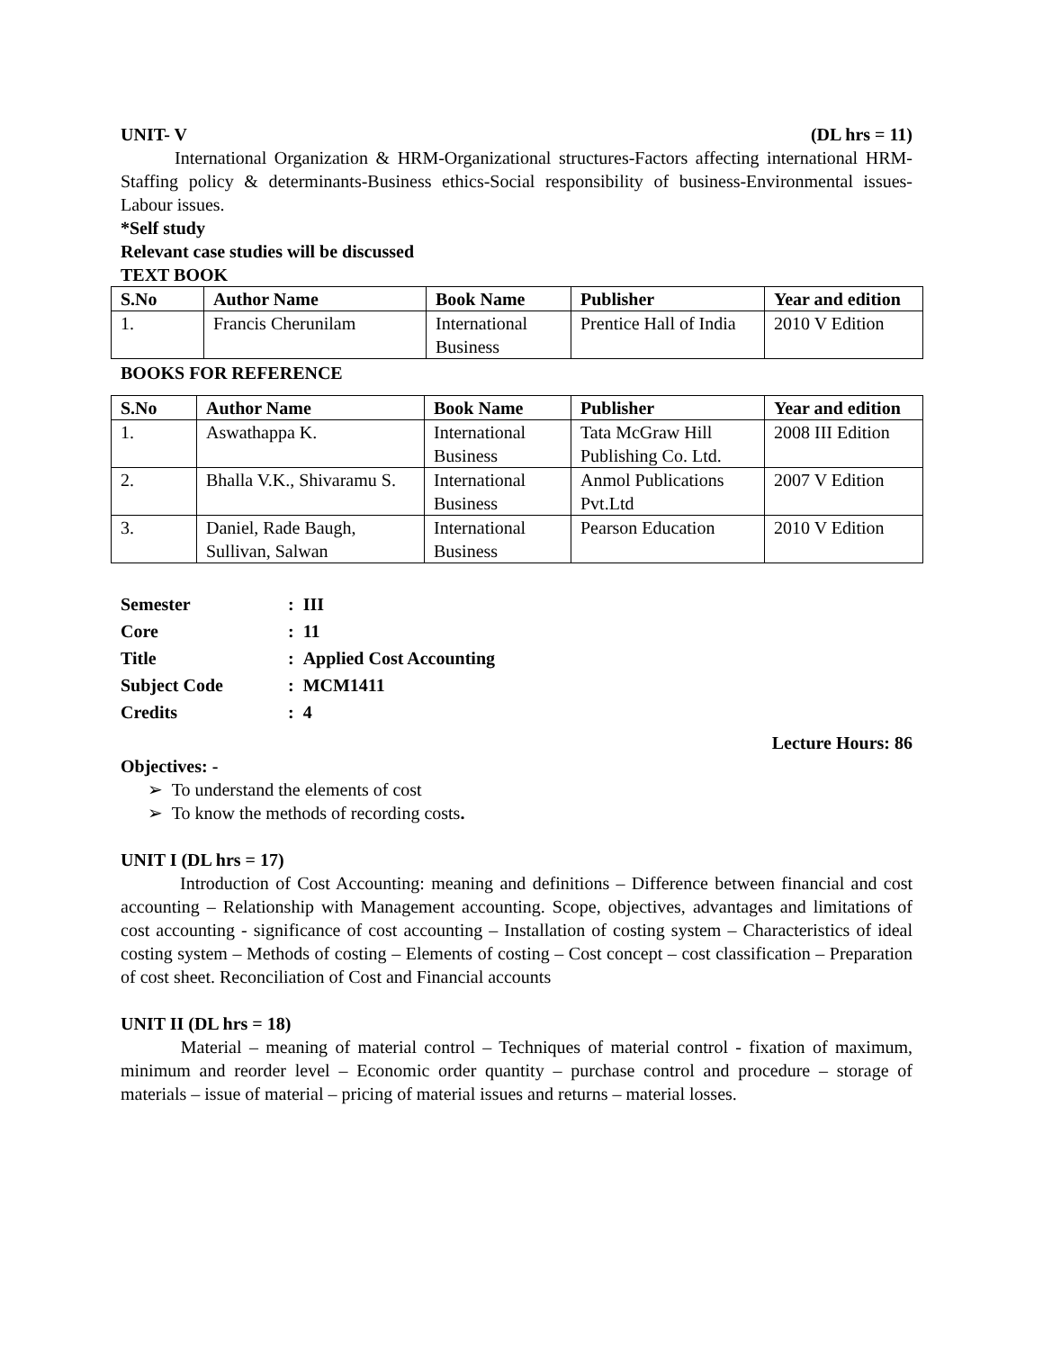UNIT- V (DL hrs = 11)
International Organization & HRM-Organizational structures-Factors affecting international HRM-Staffing policy & determinants-Business ethics-Social responsibility of business-Environmental issues-Labour issues.
*Self study
Relevant case studies will be discussed
TEXT BOOK
| S.No | Author Name | Book Name | Publisher | Year and edition |
| --- | --- | --- | --- | --- |
| 1. | Francis Cherunilam | International Business | Prentice Hall of India | 2010 V Edition |
BOOKS FOR REFERENCE
| S.No | Author Name | Book Name | Publisher | Year and edition |
| --- | --- | --- | --- | --- |
| 1. | Aswathappa K. | International Business | Tata McGraw Hill Publishing Co. Ltd. | 2008 III Edition |
| 2. | Bhalla V.K., Shivaramu S. | International Business | Anmol Publications Pvt.Ltd | 2007 V Edition |
| 3. | Daniel, Rade Baugh, Sullivan, Salwan | International Business | Pearson Education | 2010 V Edition |
| Semester | : III |
| Core | : 11 |
| Title | : Applied Cost Accounting |
| Subject Code | : MCM1411 |
| Credits | : 4 |
Lecture Hours: 86
Objectives: -
➢ To understand the elements of cost
➢ To know the methods of recording costs.
UNIT I (DL hrs = 17)
Introduction of Cost Accounting: meaning and definitions – Difference between financial and cost accounting – Relationship with Management accounting. Scope, objectives, advantages and limitations of cost accounting - significance of cost accounting – Installation of costing system – Characteristics of ideal costing system – Methods of costing – Elements of costing – Cost concept – cost classification – Preparation of cost sheet. Reconciliation of Cost and Financial accounts
UNIT II (DL hrs = 18)
Material – meaning of material control – Techniques of material control - fixation of maximum, minimum and reorder level – Economic order quantity – purchase control and procedure – storage of materials – issue of material – pricing of material issues and returns – material losses.